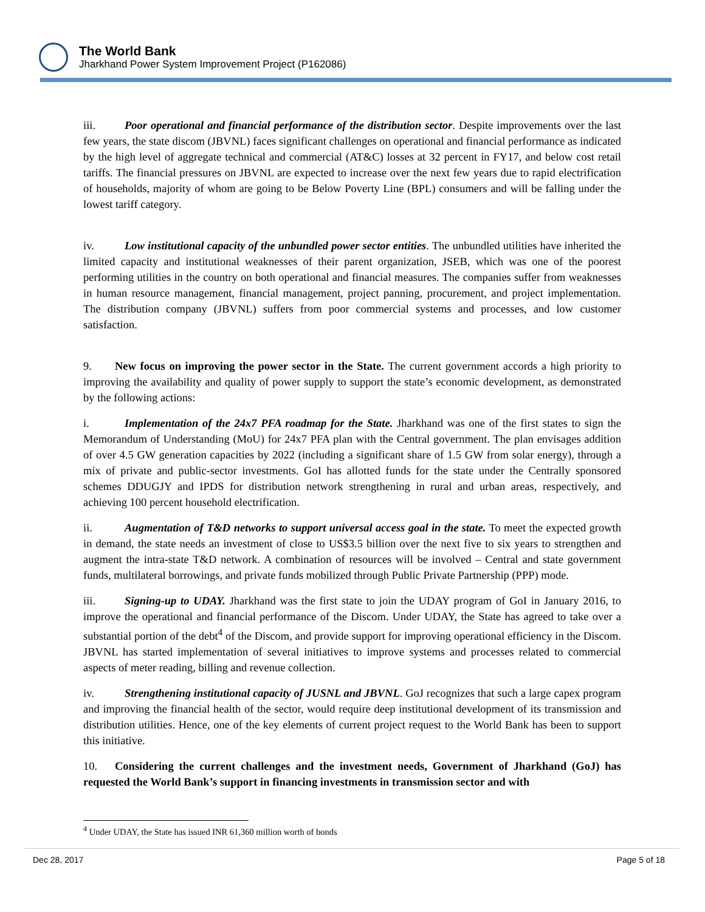The World Bank
Jharkhand Power System Improvement Project (P162086)
iii. Poor operational and financial performance of the distribution sector. Despite improvements over the last few years, the state discom (JBVNL) faces significant challenges on operational and financial performance as indicated by the high level of aggregate technical and commercial (AT&C) losses at 32 percent in FY17, and below cost retail tariffs. The financial pressures on JBVNL are expected to increase over the next few years due to rapid electrification of households, majority of whom are going to be Below Poverty Line (BPL) consumers and will be falling under the lowest tariff category.
iv. Low institutional capacity of the unbundled power sector entities. The unbundled utilities have inherited the limited capacity and institutional weaknesses of their parent organization, JSEB, which was one of the poorest performing utilities in the country on both operational and financial measures. The companies suffer from weaknesses in human resource management, financial management, project panning, procurement, and project implementation. The distribution company (JBVNL) suffers from poor commercial systems and processes, and low customer satisfaction.
9. New focus on improving the power sector in the State. The current government accords a high priority to improving the availability and quality of power supply to support the state’s economic development, as demonstrated by the following actions:
i. Implementation of the 24x7 PFA roadmap for the State. Jharkhand was one of the first states to sign the Memorandum of Understanding (MoU) for 24x7 PFA plan with the Central government. The plan envisages addition of over 4.5 GW generation capacities by 2022 (including a significant share of 1.5 GW from solar energy), through a mix of private and public-sector investments. GoI has allotted funds for the state under the Centrally sponsored schemes DDUGJY and IPDS for distribution network strengthening in rural and urban areas, respectively, and achieving 100 percent household electrification.
ii. Augmentation of T&D networks to support universal access goal in the state. To meet the expected growth in demand, the state needs an investment of close to US$3.5 billion over the next five to six years to strengthen and augment the intra-state T&D network. A combination of resources will be involved – Central and state government funds, multilateral borrowings, and private funds mobilized through Public Private Partnership (PPP) mode.
iii. Signing-up to UDAY. Jharkhand was the first state to join the UDAY program of GoI in January 2016, to improve the operational and financial performance of the Discom. Under UDAY, the State has agreed to take over a substantial portion of the debt<sup>4</sup> of the Discom, and provide support for improving operational efficiency in the Discom. JBVNL has started implementation of several initiatives to improve systems and processes related to commercial aspects of meter reading, billing and revenue collection.
iv. Strengthening institutional capacity of JUSNL and JBVNL. GoJ recognizes that such a large capex program and improving the financial health of the sector, would require deep institutional development of its transmission and distribution utilities. Hence, one of the key elements of current project request to the World Bank has been to support this initiative.
10. Considering the current challenges and the investment needs, Government of Jharkhand (GoJ) has requested the World Bank’s support in financing investments in transmission sector and with
<sup>4</sup> Under UDAY, the State has issued INR 61,360 million worth of bonds
Dec 28, 2017 Page 5 of 18